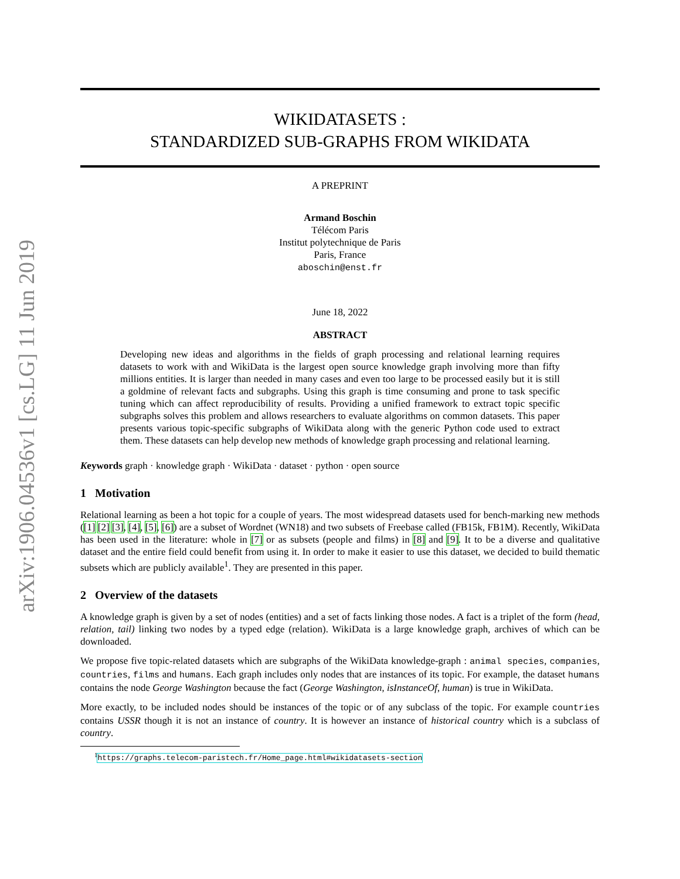arXiv:1906.04536v1 [cs.LG] 11 Jun 2019
WIKIDATASETS :
STANDARDIZED SUB-GRAPHS FROM WIKIDATA
A PREPRINT
Armand Boschin
Télécom Paris
Institut polytechnique de Paris
Paris, France
aboschin@enst.fr
June 18, 2022
ABSTRACT
Developing new ideas and algorithms in the fields of graph processing and relational learning requires datasets to work with and WikiData is the largest open source knowledge graph involving more than fifty millions entities. It is larger than needed in many cases and even too large to be processed easily but it is still a goldmine of relevant facts and subgraphs. Using this graph is time consuming and prone to task specific tuning which can affect reproducibility of results. Providing a unified framework to extract topic specific subgraphs solves this problem and allows researchers to evaluate algorithms on common datasets. This paper presents various topic-specific subgraphs of WikiData along with the generic Python code used to extract them. These datasets can help develop new methods of knowledge graph processing and relational learning.
Keywords graph · knowledge graph · WikiData · dataset · python · open source
1 Motivation
Relational learning as been a hot topic for a couple of years. The most widespread datasets used for bench-marking new methods ([1] [2] [3], [4], [5], [6]) are a subset of Wordnet (WN18) and two subsets of Freebase called (FB15k, FB1M). Recently, WikiData has been used in the literature: whole in [7] or as subsets (people and films) in [8] and [9]. It to be a diverse and qualitative dataset and the entire field could benefit from using it. In order to make it easier to use this dataset, we decided to build thematic subsets which are publicly available<sup>1</sup>. They are presented in this paper.
2 Overview of the datasets
A knowledge graph is given by a set of nodes (entities) and a set of facts linking those nodes. A fact is a triplet of the form (head, relation, tail) linking two nodes by a typed edge (relation). WikiData is a large knowledge graph, archives of which can be downloaded.
We propose five topic-related datasets which are subgraphs of the WikiData knowledge-graph : animal species, companies, countries, films and humans. Each graph includes only nodes that are instances of its topic. For example, the dataset humans contains the node George Washington because the fact (George Washington, isInstanceOf, human) is true in WikiData.
More exactly, to be included nodes should be instances of the topic or of any subclass of the topic. For example countries contains USSR though it is not an instance of country. It is however an instance of historical country which is a subclass of country.
<sup>1</sup> https://graphs.telecom-paristech.fr/Home_page.html#wikidatasets-section